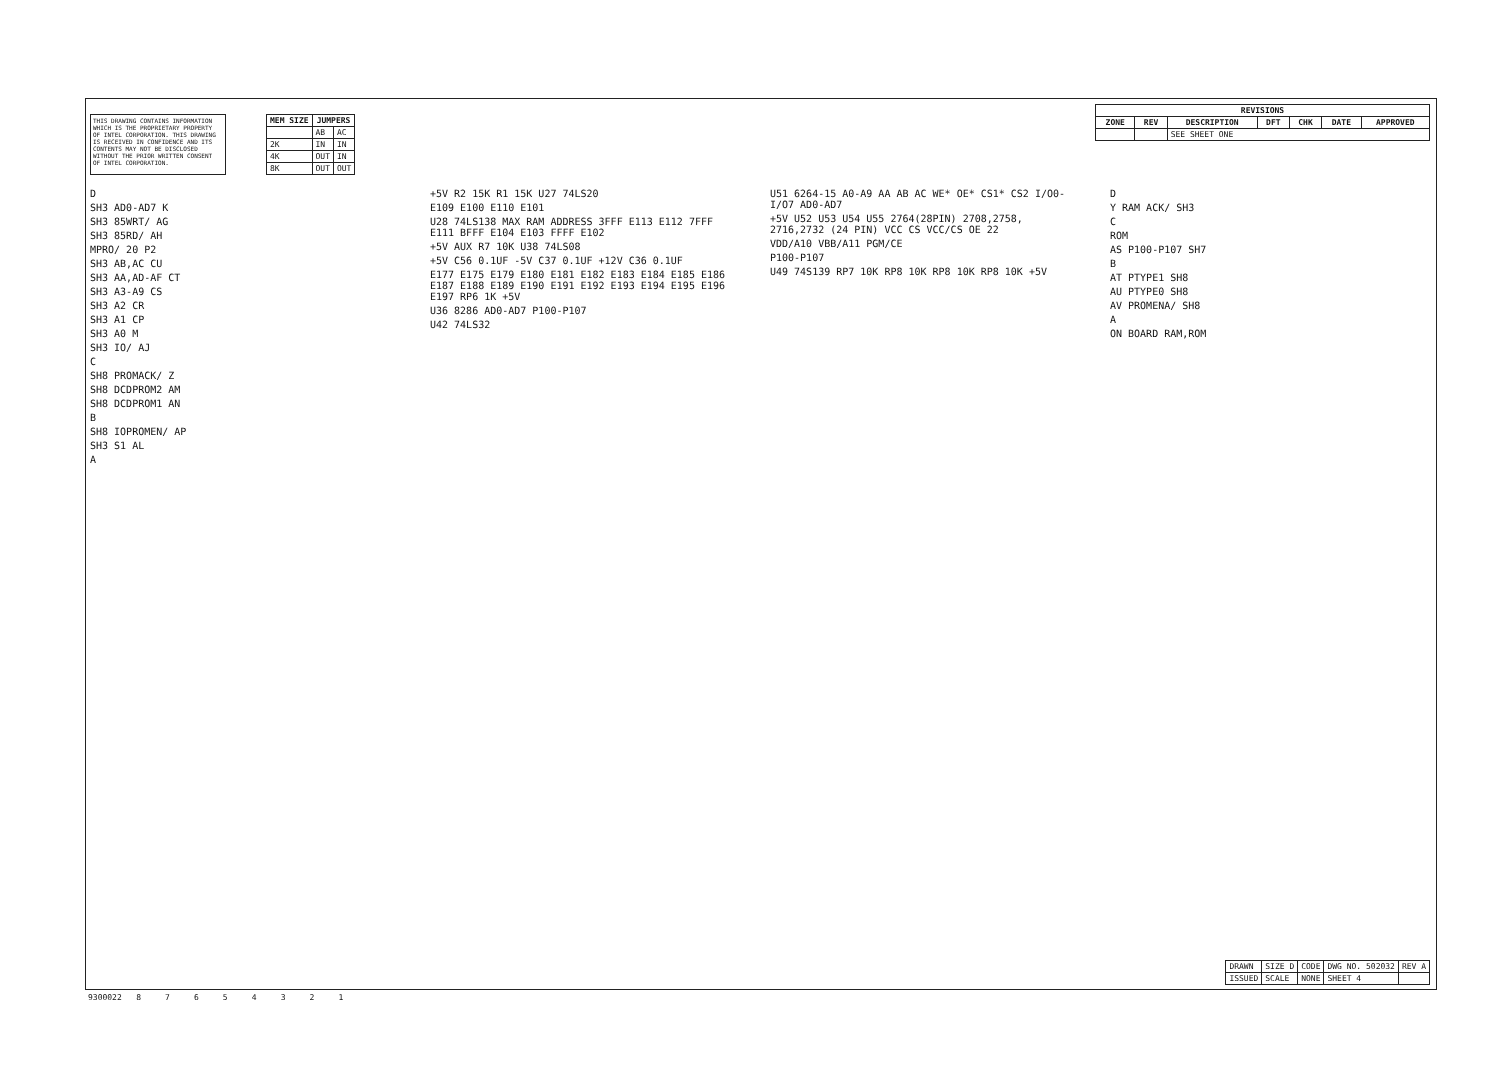THIS DRAWING CONTAINS INFORMATION WHICH IS THE PROPRIETARY PROPERTY OF INTEL CORPORATION. THIS DRAWING IS RECEIVED IN CONFIDENCE AND ITS CONTENTS MAY NOT BE DISCLOSED WITHOUT THE PRIOR WRITTEN CONSENT OF INTEL CORPORATION.
| MEM SIZE | JUMPERS | |
| --- | --- | --- |
| | AB | AC |
| 2K | IN | IN |
| 4K | OUT | IN |
| 8K | OUT | OUT |
D
SH3 AD0-AD7 K
SH3 85WRT/ AG
SH3 85RD/ AH
MPRO/ 20 P2
SH3 AB,AC CU
SH3 AA,AD-AF CT
SH3 A3-A9 CS
SH3 A2 CR
SH3 A1 CP
SH3 A0 M
SH3 IO/ AJ
C
SH8 PROMACK/ Z
SH8 DCDPROM2 AM
SH8 DCDPROM1 AN
B
SH8 IOPROMEN/ AP
SH3 S1 AL
A
+5V R2 15K R1 15K U27 74LS20
E109 E100 E110 E101
U28 74LS138 MAX RAM ADDRESS 3FFF E113 E112 7FFF E111 BFFF E104 E103 FFFF E102
+5V AUX R7 10K U38 74LS08
+5V C56 0.1UF -5V C37 0.1UF +12V C36 0.1UF
E177 E175 E179 E180 E181 E182 E183 E184 E185 E186 E187 E188 E189 E190 E191 E192 E193 E194 E195 E196 E197 RP6 1K +5V
U36 8286 AD0-AD7 P100-P107
U42 74LS32
U51 6264-15 A0-A9 AA AB AC WE* OE* CS1* CS2 I/O0-I/O7 AD0-AD7
+5V U52 U53 U54 U55 2764(28PIN) 2708,2758, 2716,2732 (24 PIN) VCC CS VCC/CS OE 22
VDD/A10 VBB/A11 PGM/CE
P100-P107
U49 74S139 RP7 10K RP8 10K RP8 10K RP8 10K +5V
D
Y RAM ACK/ SH3
C
ROM
AS P100-P107 SH7
B
AT PTYPE1 SH8
AU PTYPE0 SH8
AV PROMENA/ SH8
A
ON BOARD RAM,ROM
| REVISIONS | | | | | | |
| --- | --- | --- | --- | --- | --- | --- |
| ZONE | REV | DESCRIPTION | DFT | CHK | DATE | APPROVED |
| | | SEE SHEET ONE | | | | |
| DRAWN | SIZE D | CODE | DWG NO. 502032 | REV A |
| ISSUED | SCALE | NONE | SHEET 4 | |
9300022 8 7 6 5 4 3 2 1